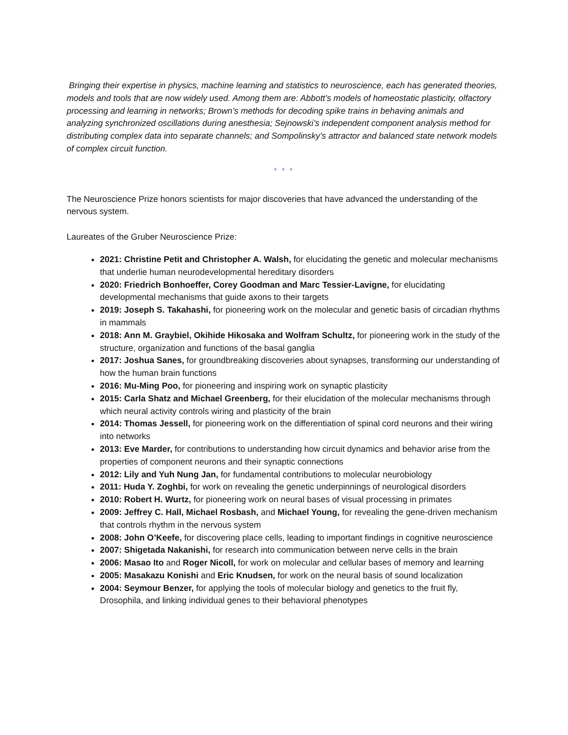Bringing their expertise in physics, machine learning and statistics to neuroscience, each has generated theories, models and tools that are now widely used. Among them are: Abbott’s models of homeostatic plasticity, olfactory processing and learning in networks; Brown’s methods for decoding spike trains in behaving animals and analyzing synchronized oscillations during anesthesia; Sejnowski’s independent component analysis method for distributing complex data into separate channels; and Sompolinsky’s attractor and balanced state network models of complex circuit function.
* * *
The Neuroscience Prize honors scientists for major discoveries that have advanced the understanding of the nervous system.
Laureates of the Gruber Neuroscience Prize:
2021: Christine Petit and Christopher A. Walsh, for elucidating the genetic and molecular mechanisms that underlie human neurodevelopmental hereditary disorders
2020: Friedrich Bonhoeffer, Corey Goodman and Marc Tessier-Lavigne, for elucidating developmental mechanisms that guide axons to their targets
2019: Joseph S. Takahashi, for pioneering work on the molecular and genetic basis of circadian rhythms in mammals
2018: Ann M. Graybiel, Okihide Hikosaka and Wolfram Schultz, for pioneering work in the study of the structure, organization and functions of the basal ganglia
2017: Joshua Sanes, for groundbreaking discoveries about synapses, transforming our understanding of how the human brain functions
2016: Mu-Ming Poo, for pioneering and inspiring work on synaptic plasticity
2015: Carla Shatz and Michael Greenberg, for their elucidation of the molecular mechanisms through which neural activity controls wiring and plasticity of the brain
2014: Thomas Jessell, for pioneering work on the differentiation of spinal cord neurons and their wiring into networks
2013: Eve Marder, for contributions to understanding how circuit dynamics and behavior arise from the properties of component neurons and their synaptic connections
2012: Lily and Yuh Nung Jan, for fundamental contributions to molecular neurobiology
2011: Huda Y. Zoghbi, for work on revealing the genetic underpinnings of neurological disorders
2010: Robert H. Wurtz, for pioneering work on neural bases of visual processing in primates
2009: Jeffrey C. Hall, Michael Rosbash, and Michael Young, for revealing the gene-driven mechanism that controls rhythm in the nervous system
2008: John O’Keefe, for discovering place cells, leading to important findings in cognitive neuroscience
2007: Shigetada Nakanishi, for research into communication between nerve cells in the brain
2006: Masao Ito and Roger Nicoll, for work on molecular and cellular bases of memory and learning
2005: Masakazu Konishi and Eric Knudsen, for work on the neural basis of sound localization
2004: Seymour Benzer, for applying the tools of molecular biology and genetics to the fruit fly, Drosophila, and linking individual genes to their behavioral phenotypes